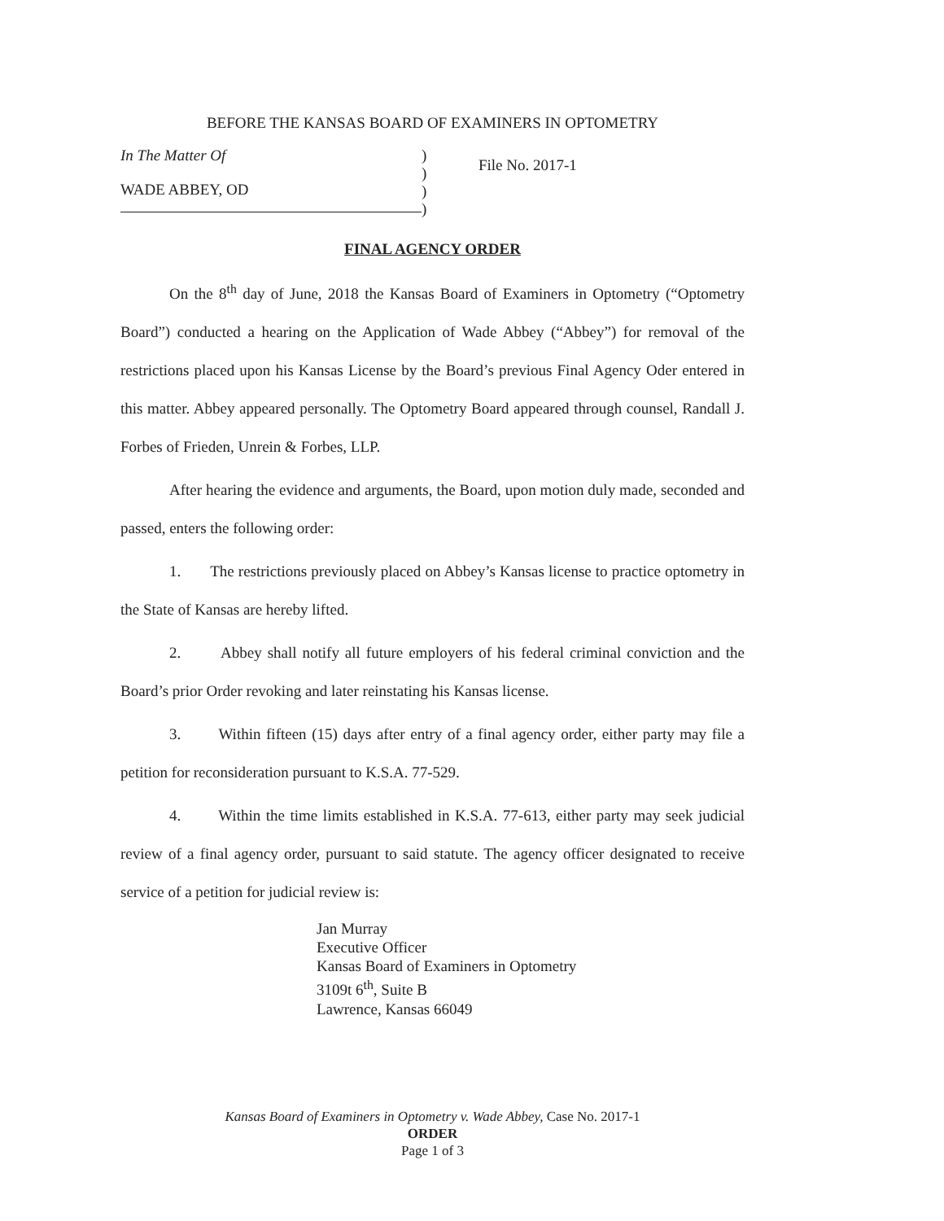BEFORE THE KANSAS BOARD OF EXAMINERS IN OPTOMETRY
In The Matter Of
WADE ABBEY, OD
)
)
)
)
File No. 2017-1
FINAL AGENCY ORDER
On the 8<sup>th</sup> day of June, 2018 the Kansas Board of Examiners in Optometry (“Optometry Board”) conducted a hearing on the Application of Wade Abbey (“Abbey”) for removal of the restrictions placed upon his Kansas License by the Board’s previous Final Agency Oder entered in this matter. Abbey appeared personally. The Optometry Board appeared through counsel, Randall J. Forbes of Frieden, Unrein & Forbes, LLP.
After hearing the evidence and arguments, the Board, upon motion duly made, seconded and passed, enters the following order:
1. The restrictions previously placed on Abbey’s Kansas license to practice optometry in the State of Kansas are hereby lifted.
2. Abbey shall notify all future employers of his federal criminal conviction and the Board’s prior Order revoking and later reinstating his Kansas license.
3. Within fifteen (15) days after entry of a final agency order, either party may file a petition for reconsideration pursuant to K.S.A. 77-529.
4. Within the time limits established in K.S.A. 77-613, either party may seek judicial review of a final agency order, pursuant to said statute. The agency officer designated to receive service of a petition for judicial review is:
Jan Murray
Executive Officer
Kansas Board of Examiners in Optometry
3109t 6<sup>th</sup>, Suite B
Lawrence, Kansas 66049
Kansas Board of Examiners in Optometry v. Wade Abbey, Case No. 2017-1
ORDER
Page 1 of 3